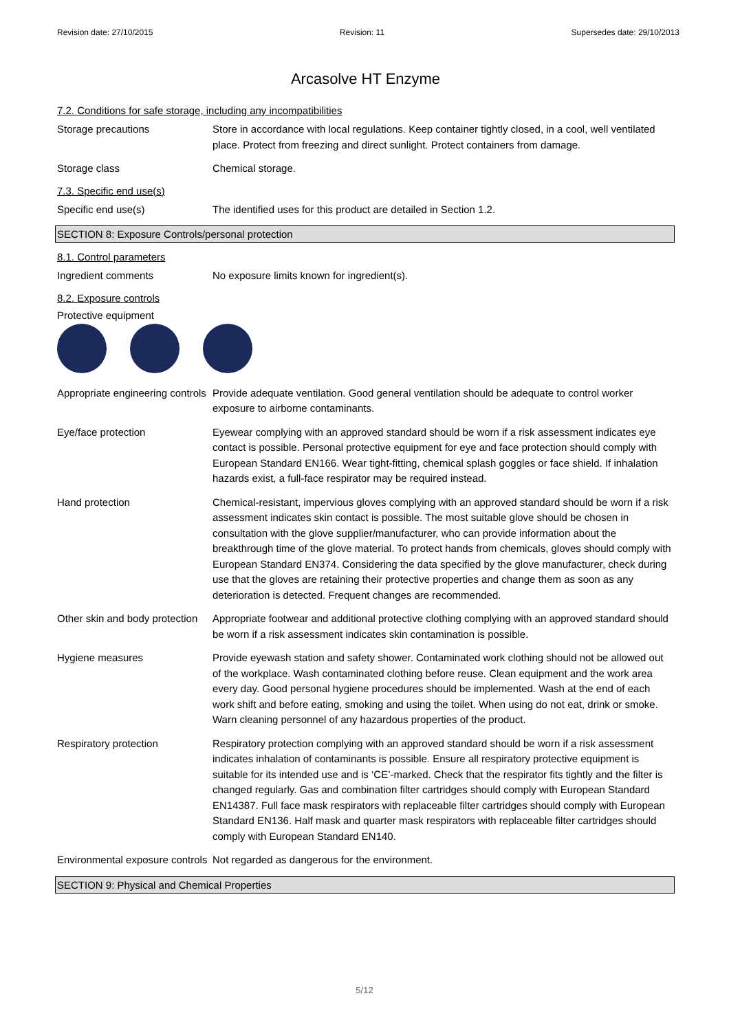Revision date: 27/10/2015 Revision: 11 Supersedes date: 29/10/2013
Arcasolve HT Enzyme
7.2. Conditions for safe storage, including any incompatibilities
Storage precautions Store in accordance with local regulations. Keep container tightly closed, in a cool, well ventilated place. Protect from freezing and direct sunlight. Protect containers from damage.
Storage class Chemical storage.
7.3. Specific end use(s)
Specific end use(s) The identified uses for this product are detailed in Section 1.2.
SECTION 8: Exposure Controls/personal protection
8.1. Control parameters
Ingredient comments No exposure limits known for ingredient(s).
8.2. Exposure controls
Protective equipment
Appropriate engineering controls
Provide adequate ventilation. Good general ventilation should be adequate to control worker exposure to airborne contaminants.
Eye/face protection Eyewear complying with an approved standard should be worn if a risk assessment indicates eye contact is possible. Personal protective equipment for eye and face protection should comply with European Standard EN166. Wear tight-fitting, chemical splash goggles or face shield. If inhalation hazards exist, a full-face respirator may be required instead.
Hand protection Chemical-resistant, impervious gloves complying with an approved standard should be worn if a risk assessment indicates skin contact is possible. The most suitable glove should be chosen in consultation with the glove supplier/manufacturer, who can provide information about the breakthrough time of the glove material. To protect hands from chemicals, gloves should comply with European Standard EN374. Considering the data specified by the glove manufacturer, check during use that the gloves are retaining their protective properties and change them as soon as any deterioration is detected. Frequent changes are recommended.
Other skin and body protection
Appropriate footwear and additional protective clothing complying with an approved standard should be worn if a risk assessment indicates skin contamination is possible.
Hygiene measures Provide eyewash station and safety shower. Contaminated work clothing should not be allowed out of the workplace. Wash contaminated clothing before reuse. Clean equipment and the work area every day. Good personal hygiene procedures should be implemented. Wash at the end of each work shift and before eating, smoking and using the toilet. When using do not eat, drink or smoke. Warn cleaning personnel of any hazardous properties of the product.
Respiratory protection Respiratory protection complying with an approved standard should be worn if a risk assessment indicates inhalation of contaminants is possible. Ensure all respiratory protective equipment is suitable for its intended use and is ‘CE’-marked. Check that the respirator fits tightly and the filter is changed regularly. Gas and combination filter cartridges should comply with European Standard EN14387. Full face mask respirators with replaceable filter cartridges should comply with European Standard EN136. Half mask and quarter mask respirators with replaceable filter cartridges should comply with European Standard EN140.
Environmental exposure controls
Not regarded as dangerous for the environment.
SECTION 9: Physical and Chemical Properties
5/12